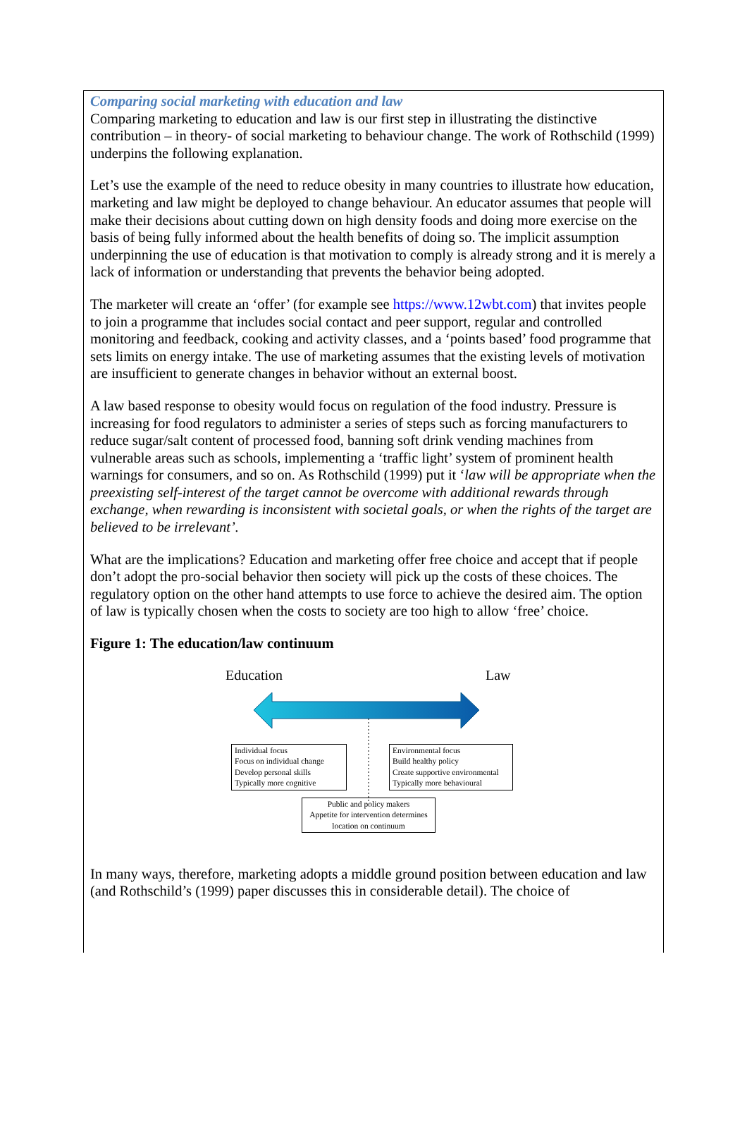Comparing social marketing with education and law
Comparing marketing to education and law is our first step in illustrating the distinctive contribution – in theory- of social marketing to behaviour change. The work of Rothschild (1999) underpins the following explanation.
Let’s use the example of the need to reduce obesity in many countries to illustrate how education, marketing and law might be deployed to change behaviour. An educator assumes that people will make their decisions about cutting down on high density foods and doing more exercise on the basis of being fully informed about the health benefits of doing so. The implicit assumption underpinning the use of education is that motivation to comply is already strong and it is merely a lack of information or understanding that prevents the behavior being adopted.
The marketer will create an ‘offer’ (for example see https://www.12wbt.com) that invites people to join a programme that includes social contact and peer support, regular and controlled monitoring and feedback, cooking and activity classes, and a ‘points based’ food programme that sets limits on energy intake. The use of marketing assumes that the existing levels of motivation are insufficient to generate changes in behavior without an external boost.
A law based response to obesity would focus on regulation of the food industry. Pressure is increasing for food regulators to administer a series of steps such as forcing manufacturers to reduce sugar/salt content of processed food, banning soft drink vending machines from vulnerable areas such as schools, implementing a ‘traffic light’ system of prominent health warnings for consumers, and so on. As Rothschild (1999) put it ‘law will be appropriate when the preexisting self-interest of the target cannot be overcome with additional rewards through exchange, when rewarding is inconsistent with societal goals, or when the rights of the target are believed to be irrelevant’.
What are the implications? Education and marketing offer free choice and accept that if people don’t adopt the pro-social behavior then society will pick up the costs of these choices. The regulatory option on the other hand attempts to use force to achieve the desired aim. The option of law is typically chosen when the costs to society are too high to allow ‘free’ choice.
Figure 1: The education/law continuum
Education Law
Individual focus
Focus on individual change
Develop personal skills
Typically more cognitive
Environmental focus
Build healthy policy
Create supportive environmental
Typically more behavioural
Public and policy makers
Appetite for intervention determines
location on continuum
In many ways, therefore, marketing adopts a middle ground position between education and law (and Rothschild’s (1999) paper discusses this in considerable detail). The choice of